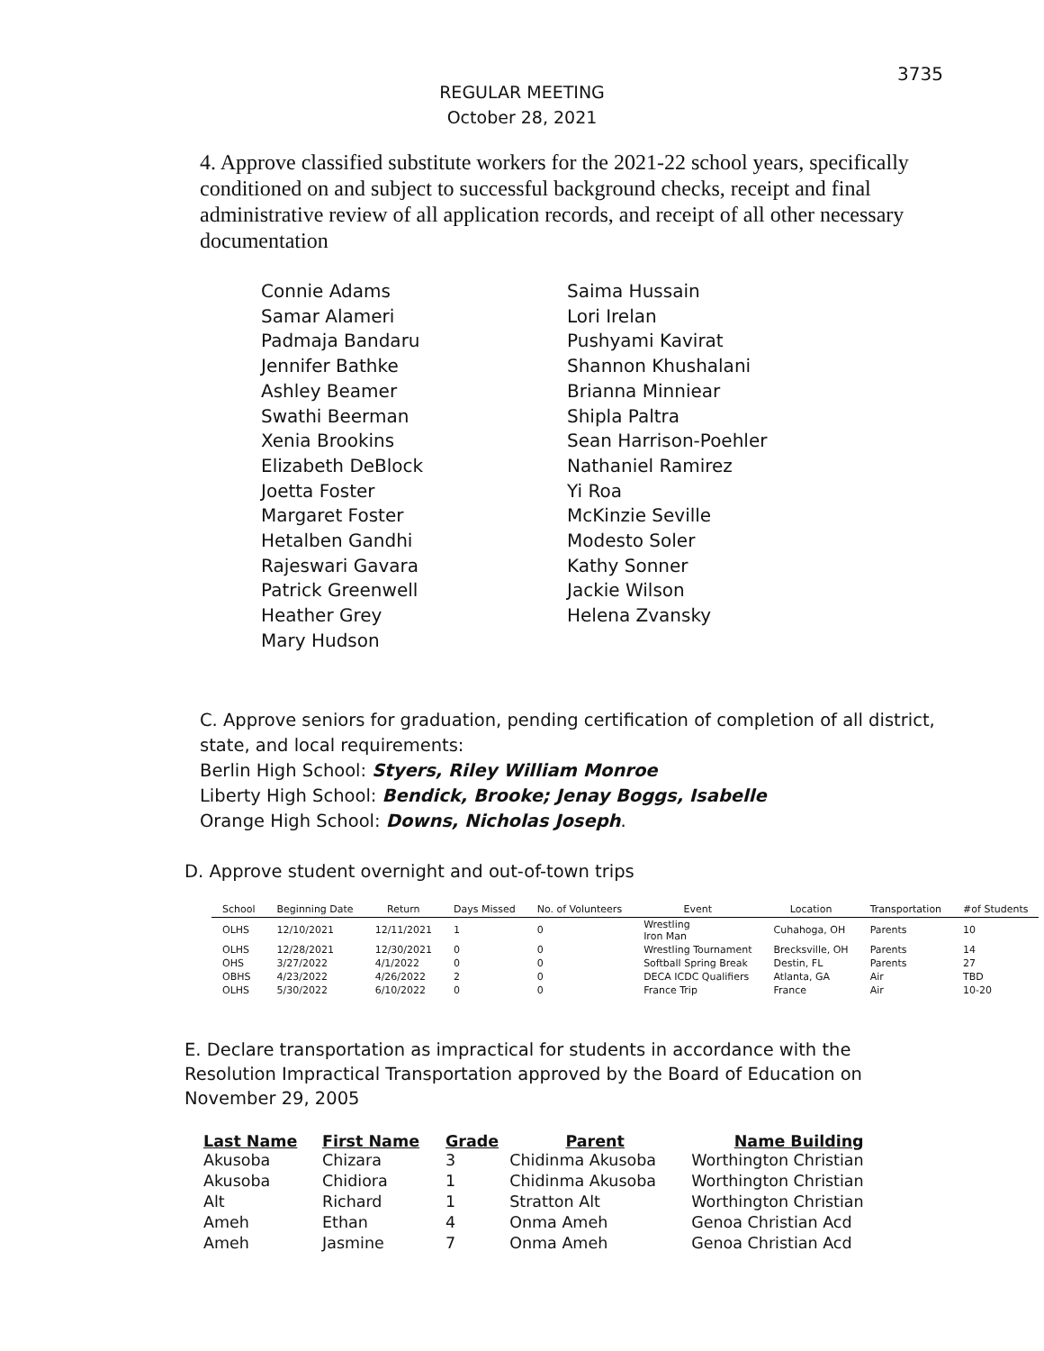3735
REGULAR MEETING
October 28, 2021
4. Approve classified substitute workers for the 2021-22 school years, specifically conditioned on and subject to successful background checks, receipt and final administrative review of all application records, and receipt of all other necessary documentation
Connie Adams
Samar Alameri
Padmaja Bandaru
Jennifer Bathke
Ashley Beamer
Swathi Beerman
Xenia Brookins
Elizabeth DeBlock
Joetta Foster
Margaret Foster
Hetalben Gandhi
Rajeswari Gavara
Patrick Greenwell
Heather Grey
Mary Hudson
Saima Hussain
Lori Irelan
Pushyami Kavirat
Shannon Khushalani
Brianna Minniear
Shipla Paltra
Sean Harrison-Poehler
Nathaniel Ramirez
Yi Roa
McKinzie Seville
Modesto Soler
Kathy Sonner
Jackie Wilson
Helena Zvansky
C. Approve seniors for graduation, pending certification of completion of all district, state, and local requirements:
Berlin High School: Styers, Riley William Monroe
Liberty High School: Bendick, Brooke; Jenay Boggs, Isabelle
Orange High School: Downs, Nicholas Joseph.
D. Approve student overnight and out-of-town trips
| School | Beginning Date | Return | Days Missed | No. of Volunteers | Event | Location | Transportation | #of Students |
| --- | --- | --- | --- | --- | --- | --- | --- | --- |
| OLHS | 12/10/2021 | 12/11/2021 | 1 | 0 | Wrestling Iron Man | Cuhahoga, OH | Parents | 10 |
| OLHS | 12/28/2021 | 12/30/2021 | 0 | 0 | Wrestling Tournament | Brecksville, OH | Parents | 14 |
| OHS | 3/27/2022 | 4/1/2022 | 0 | 0 | Softball Spring Break | Destin, FL | Parents | 27 |
| OBHS | 4/23/2022 | 4/26/2022 | 2 | 0 | DECA ICDC Qualifiers | Atlanta, GA | Air | TBD |
| OLHS | 5/30/2022 | 6/10/2022 | 0 | 0 | France Trip | France | Air | 10-20 |
E. Declare transportation as impractical for students in accordance with the Resolution Impractical Transportation approved by the Board of Education on November 29, 2005
| Last Name | First Name | Grade | Parent | Name Building |
| --- | --- | --- | --- | --- |
| Akusoba | Chizara | 3 | Chidinma Akusoba | Worthington Christian |
| Akusoba | Chidiora | 1 | Chidinma Akusoba | Worthington Christian |
| Alt | Richard | 1 | Stratton Alt | Worthington Christian |
| Ameh | Ethan | 4 | Onma Ameh | Genoa Christian Acd |
| Ameh | Jasmine | 7 | Onma Ameh | Genoa Christian Acd |